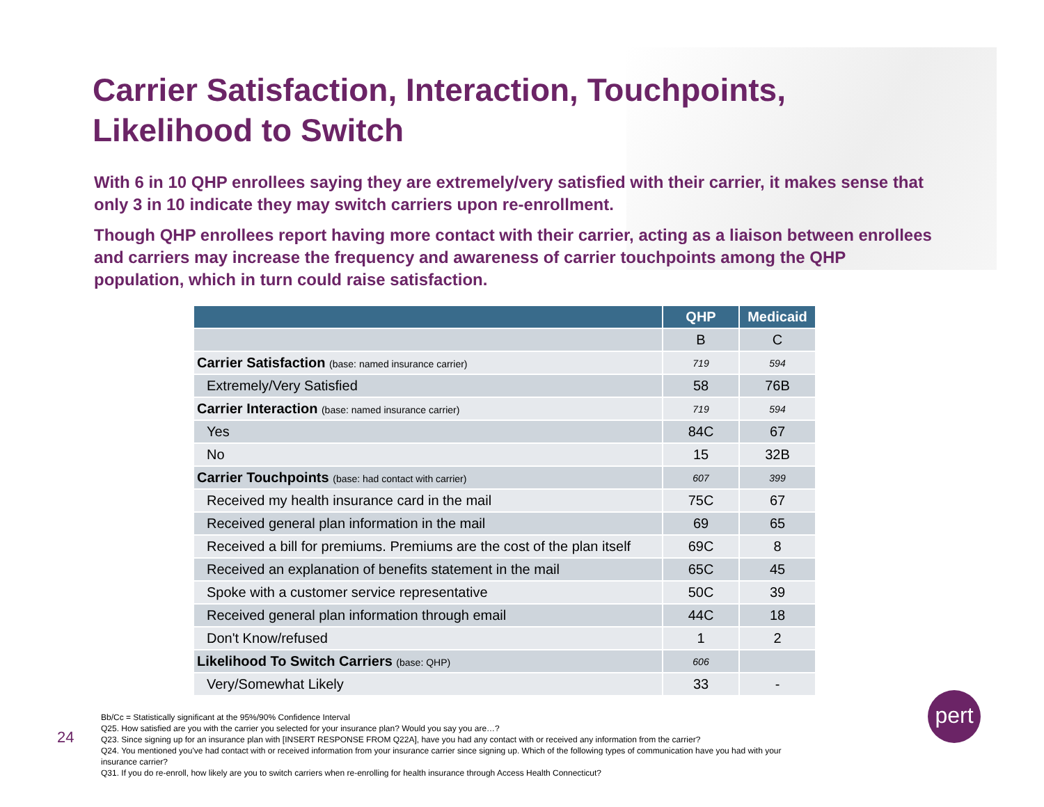Carrier Satisfaction, Interaction, Touchpoints,
Likelihood to Switch
With 6 in 10 QHP enrollees saying they are extremely/very satisfied with their carrier, it makes sense that only 3 in 10 indicate they may switch carriers upon re-enrollment.
Though QHP enrollees report having more contact with their carrier, acting as a liaison between enrollees and carriers may increase the frequency and awareness of carrier touchpoints among the QHP population, which in turn could raise satisfaction.
| | QHP | Medicaid |
| --- | --- | --- |
| | B | C |
| Carrier Satisfaction (base: named insurance carrier) | 719 | 594 |
| Extremely/Very Satisfied | 58 | 76B |
| Carrier Interaction (base: named insurance carrier) | 719 | 594 |
| Yes | 84C | 67 |
| No | 15 | 32B |
| Carrier Touchpoints (base: had contact with carrier) | 607 | 399 |
| Received my health insurance card in the mail | 75C | 67 |
| Received general plan information in the mail | 69 | 65 |
| Received a bill for premiums. Premiums are the cost of the plan itself | 69C | 8 |
| Received an explanation of benefits statement in the mail | 65C | 45 |
| Spoke with a customer service representative | 50C | 39 |
| Received general plan information through email | 44C | 18 |
| Don't Know/refused | 1 | 2 |
| Likelihood To Switch Carriers (base: QHP) | 606 | |
| Very/Somewhat Likely | 33 | - |
Bb/Cc = Statistically significant at the 95%/90% Confidence Interval
Q25. How satisfied are you with the carrier you selected for your insurance plan? Would you say you are…?
Q23. Since signing up for an insurance plan with [INSERT RESPONSE FROM Q22A], have you had any contact with or received any information from the carrier?
Q24. You mentioned you've had contact with or received information from your insurance carrier since signing up. Which of the following types of communication have you had with your insurance carrier?
Q31. If you do re-enroll, how likely are you to switch carriers when re-enrolling for health insurance through Access Health Connecticut?
24
pert